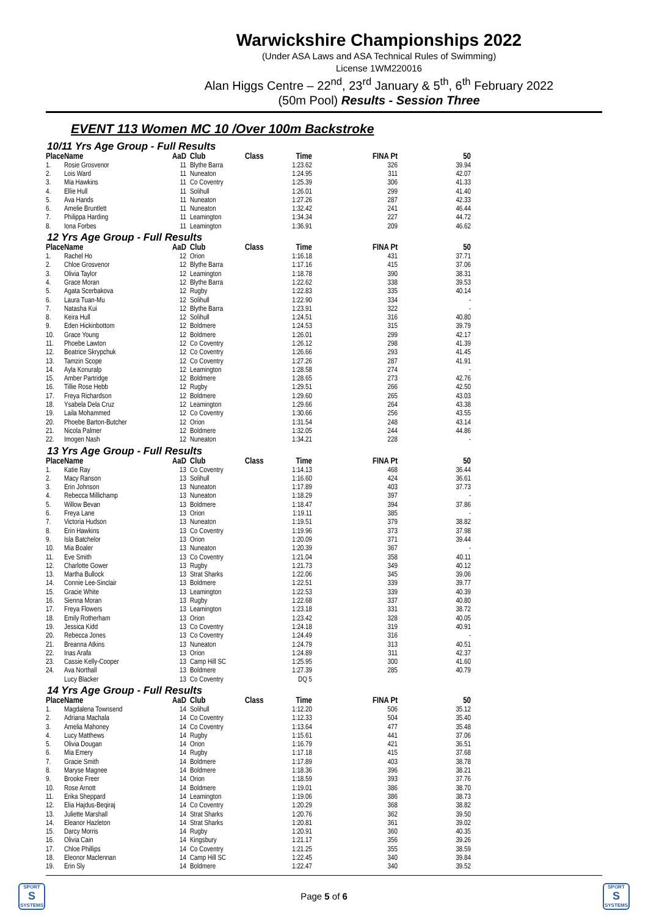Warwickshire Championships 2022
(Under ASA Laws and ASA Technical Rules of Swimming)
License 1WM220016
Alan Higgs Centre – 22<sup>nd</sup>, 23<sup>rd</sup> January & 5<sup>th</sup>, 6<sup>th</sup> February 2022
(50m Pool) Results - Session Three
EVENT 113 Women MC 10 /Over 100m Backstroke
10/11 Yrs Age Group - Full Results
| Place | Name | AaD | Club | Class | Time | FINA Pt | 50 |
| --- | --- | --- | --- | --- | --- | --- | --- |
| 1. | Rosie Grosvenor | 11 | Blythe Barra | | 1:23.62 | 326 | 39.94 |
| 2. | Lois Ward | 11 | Nuneaton | | 1:24.95 | 311 | 42.07 |
| 3. | Mia Hawkins | 11 | Co Coventry | | 1:25.39 | 306 | 41.33 |
| 4. | Ellie Hull | 11 | Solihull | | 1:26.01 | 299 | 41.40 |
| 5. | Ava Hands | 11 | Nuneaton | | 1:27.26 | 287 | 42.33 |
| 6. | Amelie Bruntlett | 11 | Nuneaton | | 1:32.42 | 241 | 46.44 |
| 7. | Philippa Harding | 11 | Leamington | | 1:34.34 | 227 | 44.72 |
| 8. | Iona Forbes | 11 | Leamington | | 1:36.91 | 209 | 46.62 |
12 Yrs Age Group - Full Results
| Place | Name | AaD | Club | Class | Time | FINA Pt | 50 |
| --- | --- | --- | --- | --- | --- | --- | --- |
| 1. | Rachel Ho | 12 | Orion | | 1:16.18 | 431 | 37.71 |
| 2. | Chloe Grosvenor | 12 | Blythe Barra | | 1:17.16 | 415 | 37.06 |
| 3. | Olivia Taylor | 12 | Leamington | | 1:18.78 | 390 | 38.31 |
| 4. | Grace Moran | 12 | Blythe Barra | | 1:22.62 | 338 | 39.53 |
| 5. | Agata Scerbakova | 12 | Rugby | | 1:22.83 | 335 | 40.14 |
| 6. | Laura Tuan-Mu | 12 | Solihull | | 1:22.90 | 334 | - |
| 7. | Natasha Kui | 12 | Blythe Barra | | 1:23.91 | 322 | - |
| 8. | Keira Hull | 12 | Solihull | | 1:24.51 | 316 | 40.80 |
| 9. | Eden Hickinbottom | 12 | Boldmere | | 1:24.53 | 315 | 39.79 |
| 10. | Grace Young | 12 | Boldmere | | 1:26.01 | 299 | 42.17 |
| 11. | Phoebe Lawton | 12 | Co Coventry | | 1:26.12 | 298 | 41.39 |
| 12. | Beatrice Skrypchuk | 12 | Co Coventry | | 1:26.66 | 293 | 41.45 |
| 13. | Tamzin Scope | 12 | Co Coventry | | 1:27.26 | 287 | 41.91 |
| 14. | Ayla Konuralp | 12 | Leamington | | 1:28.58 | 274 | - |
| 15. | Amber Partridge | 12 | Boldmere | | 1:28.65 | 273 | 42.76 |
| 16. | Tillie Rose Hebb | 12 | Rugby | | 1:29.51 | 266 | 42.50 |
| 17. | Freya Richardson | 12 | Boldmere | | 1:29.60 | 265 | 43.03 |
| 18. | Ysabela Dela Cruz | 12 | Leamington | | 1:29.66 | 264 | 43.38 |
| 19. | Laila Mohammed | 12 | Co Coventry | | 1:30.66 | 256 | 43.55 |
| 20. | Phoebe Barton-Butcher | 12 | Orion | | 1:31.54 | 248 | 43.14 |
| 21. | Nicola Palmer | 12 | Boldmere | | 1:32.05 | 244 | 44.86 |
| 22. | Imogen Nash | 12 | Nuneaton | | 1:34.21 | 228 | - |
13 Yrs Age Group - Full Results
| Place | Name | AaD | Club | Class | Time | FINA Pt | 50 |
| --- | --- | --- | --- | --- | --- | --- | --- |
| 1. | Katie Ray | 13 | Co Coventry | | 1:14.13 | 468 | 36.44 |
| 2. | Macy Ranson | 13 | Solihull | | 1:16.60 | 424 | 36.61 |
| 3. | Erin Johnson | 13 | Nuneaton | | 1:17.89 | 403 | 37.73 |
| 4. | Rebecca Millichamp | 13 | Nuneaton | | 1:18.29 | 397 | - |
| 5. | Willow Bevan | 13 | Boldmere | | 1:18.47 | 394 | 37.86 |
| 6. | Freya Lane | 13 | Orion | | 1:19.11 | 385 | - |
| 7. | Victoria Hudson | 13 | Nuneaton | | 1:19.51 | 379 | 38.82 |
| 8. | Erin Hawkins | 13 | Co Coventry | | 1:19.96 | 373 | 37.98 |
| 9. | Isla Batchelor | 13 | Orion | | 1:20.09 | 371 | 39.44 |
| 10. | Mia Boaler | 13 | Nuneaton | | 1:20.39 | 367 | - |
| 11. | Eve Smith | 13 | Co Coventry | | 1:21.04 | 358 | 40.11 |
| 12. | Charlotte Gower | 13 | Rugby | | 1:21.73 | 349 | 40.12 |
| 13. | Martha Bullock | 13 | Strat Sharks | | 1:22.06 | 345 | 39.06 |
| 14. | Connie Lee-Sinclair | 13 | Boldmere | | 1:22.51 | 339 | 39.77 |
| 15. | Gracie White | 13 | Leamington | | 1:22.53 | 339 | 40.39 |
| 16. | Sienna Moran | 13 | Rugby | | 1:22.68 | 337 | 40.80 |
| 17. | Freya Flowers | 13 | Leamington | | 1:23.18 | 331 | 38.72 |
| 18. | Emily Rotherham | 13 | Orion | | 1:23.42 | 328 | 40.05 |
| 19. | Jessica Kidd | 13 | Co Coventry | | 1:24.18 | 319 | 40.91 |
| 20. | Rebecca Jones | 13 | Co Coventry | | 1:24.49 | 316 | - |
| 21. | Breanna Atkins | 13 | Nuneaton | | 1:24.79 | 313 | 40.51 |
| 22. | Inas Arafa | 13 | Orion | | 1:24.89 | 311 | 42.37 |
| 23. | Cassie Kelly-Cooper | 13 | Camp Hill SC | | 1:25.95 | 300 | 41.60 |
| 24. | Ava Northall | 13 | Boldmere | | 1:27.39 | 285 | 40.79 |
| | Lucy Blacker | 13 | Co Coventry | | DQ 5 | | |
14 Yrs Age Group - Full Results
| Place | Name | AaD | Club | Class | Time | FINA Pt | 50 |
| --- | --- | --- | --- | --- | --- | --- | --- |
| 1. | Magdalena Townsend | 14 | Solihull | | 1:12.20 | 506 | 35.12 |
| 2. | Adriana Machala | 14 | Co Coventry | | 1:12.33 | 504 | 35.40 |
| 3. | Amelia Mahoney | 14 | Co Coventry | | 1:13.64 | 477 | 35.48 |
| 4. | Lucy Matthews | 14 | Rugby | | 1:15.61 | 441 | 37.06 |
| 5. | Olivia Dougan | 14 | Orion | | 1:16.79 | 421 | 36.51 |
| 6. | Mia Emery | 14 | Rugby | | 1:17.18 | 415 | 37.68 |
| 7. | Gracie Smith | 14 | Boldmere | | 1:17.89 | 403 | 38.78 |
| 8. | Maryse Magnee | 14 | Boldmere | | 1:18.36 | 396 | 38.21 |
| 9. | Brooke Freer | 14 | Orion | | 1:18.59 | 393 | 37.76 |
| 10. | Rose Arnott | 14 | Boldmere | | 1:19.01 | 386 | 38.70 |
| 11. | Erika Sheppard | 14 | Leamington | | 1:19.06 | 386 | 38.73 |
| 12. | Elia Hajdus-Beqiraj | 14 | Co Coventry | | 1:20.29 | 368 | 38.82 |
| 13. | Juliette Marshall | 14 | Strat Sharks | | 1:20.76 | 362 | 39.50 |
| 14. | Eleanor Hazleton | 14 | Strat Sharks | | 1:20.81 | 361 | 39.02 |
| 15. | Darcy Morris | 14 | Rugby | | 1:20.91 | 360 | 40.35 |
| 16. | Olivia Cain | 14 | Kingsbury | | 1:21.17 | 356 | 39.26 |
| 17. | Chloe Phillips | 14 | Co Coventry | | 1:21.25 | 355 | 38.59 |
| 18. | Eleonor Maclennan | 14 | Camp Hill SC | | 1:22.45 | 340 | 39.84 |
| 19. | Erin Sly | 14 | Boldmere | | 1:22.47 | 340 | 39.52 |
SPORT
S
SYSTEMS
Page 5 of 6
SPORT
S
SYSTEMS